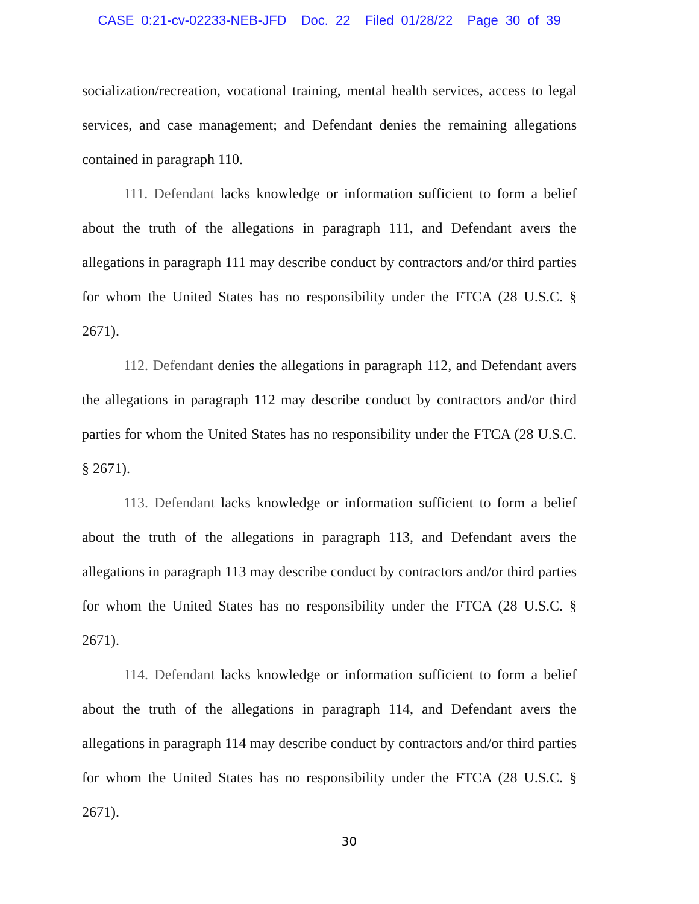CASE 0:21-cv-02233-NEB-JFD Doc. 22 Filed 01/28/22 Page 30 of 39
socialization/recreation, vocational training, mental health services, access to legal services, and case management; and Defendant denies the remaining allegations contained in paragraph 110.
111. Defendant lacks knowledge or information sufficient to form a belief about the truth of the allegations in paragraph 111, and Defendant avers the allegations in paragraph 111 may describe conduct by contractors and/or third parties for whom the United States has no responsibility under the FTCA (28 U.S.C. § 2671).
112. Defendant denies the allegations in paragraph 112, and Defendant avers the allegations in paragraph 112 may describe conduct by contractors and/or third parties for whom the United States has no responsibility under the FTCA (28 U.S.C. § 2671).
113. Defendant lacks knowledge or information sufficient to form a belief about the truth of the allegations in paragraph 113, and Defendant avers the allegations in paragraph 113 may describe conduct by contractors and/or third parties for whom the United States has no responsibility under the FTCA (28 U.S.C. § 2671).
114. Defendant lacks knowledge or information sufficient to form a belief about the truth of the allegations in paragraph 114, and Defendant avers the allegations in paragraph 114 may describe conduct by contractors and/or third parties for whom the United States has no responsibility under the FTCA (28 U.S.C. § 2671).
30